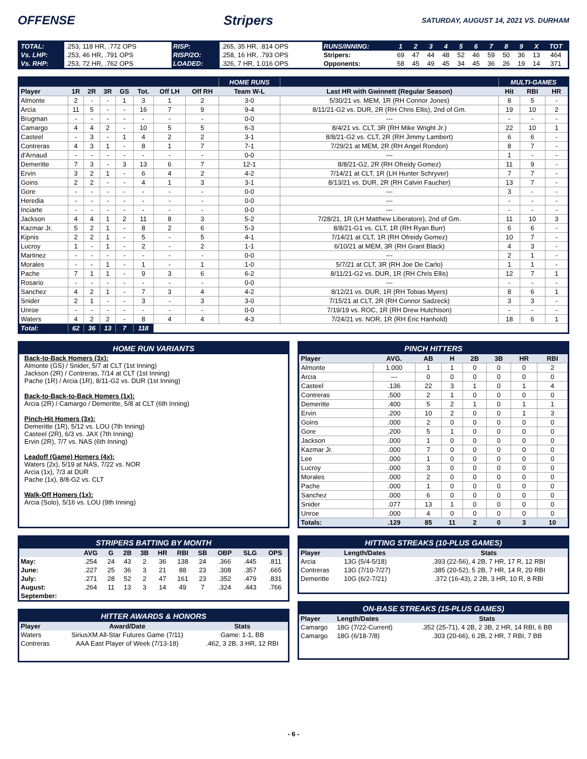OFFENSE Stripers SATURDAY, AUGUST 14, 2021 VS. DURHAM
| TOTAL: | .253, 118 HR, .772 OPS | RISP: | .265, 35 HR, .814 OPS | RUNS/INNING: | 1 | 2 | 3 | 4 | 5 | 6 | 7 | 8 | 9 | X | TOT |
| Vs. LHP: | .253, 46 HR, .791 OPS | RISP/2O: | .258, 16 HR, .793 OPS | Stripers: | 69 | 47 | 44 | 48 | 52 | 46 | 59 | 50 | 36 | 13 | 464 |
| Vs. RHP: | .253, 72 HR, .762 OPS | LOADED: | .326, 7 HR, 1.016 OPS | Opponents: | 58 | 45 | 49 | 45 | 34 | 45 | 36 | 26 | 19 | 14 | 371 |
| | | | | | | | | HOME RUNS | | MULTI-GAMES | | |
| Player | 1R | 2R | 3R | GS | Tot. | Off LH | Off RH | Team W-L | Last HR with Gwinnett (Regular Season) | Hit | RBI | HR |
| Almonte | 2 | - | - | 1 | 3 | 1 | 2 | 3-0 | 5/30/21 vs. MEM, 1R (RH Connor Jones) | 8 | 5 | - |
| Arcia | 11 | 5 | - | - | 16 | 7 | 9 | 9-4 | 8/11/21-G2 vs. DUR, 2R (RH Chris Ellis), 2nd of Gm. | 19 | 10 | 2 |
| Brugman | - | - | - | - | - | - | - | 0-0 | --- | - | - | - |
| Camargo | 4 | 4 | 2 | - | 10 | 5 | 5 | 6-3 | 8/4/21 vs. CLT, 3R (RH Mike Wright Jr.) | 22 | 10 | 1 |
| Casteel | - | 3 | - | 1 | 4 | 2 | 2 | 3-1 | 8/8/21-G2 vs. CLT, 2R (RH Jimmy Lambert) | 6 | 6 | - |
| Contreras | 4 | 3 | 1 | - | 8 | 1 | 7 | 7-1 | 7/29/21 at MEM, 2R (RH Angel Rondon) | 8 | 7 | - |
| d'Arnaud | - | - | - | - | - | - | - | 0-0 | --- | 1 | - | - |
| Demeritte | 7 | 3 | - | 3 | 13 | 6 | 7 | 12-1 | 8/8/21-G2, 2R (RH Ofreidy Gomez) | 11 | 9 | - |
| Ervin | 3 | 2 | 1 | - | 6 | 4 | 2 | 4-2 | 7/14/21 at CLT, 1R (LH Hunter Schryver) | 7 | 7 | - |
| Goins | 2 | 2 | - | - | 4 | 1 | 3 | 3-1 | 8/13/21 vs. DUR, 2R (RH Calvin Faucher) | 13 | 7 | - |
| Gore | - | - | - | - | - | - | - | 0-0 | --- | 3 | - | - |
| Heredia | - | - | - | - | - | - | - | 0-0 | --- | - | - | - |
| Inciarte | - | - | - | - | - | - | - | 0-0 | --- | - | - | - |
| Jackson | 4 | 4 | 1 | 2 | 11 | 8 | 3 | 5-2 | 7/28/21, 1R (LH Matthew Liberatore), 2nd of Gm. | 11 | 10 | 3 |
| Kazmar Jr. | 5 | 2 | 1 | - | 8 | 2 | 6 | 5-3 | 8/8/21-G1 vs. CLT, 1R (RH Ryan Burr) | 6 | 6 | - |
| Kipnis | 2 | 2 | 1 | - | 5 | - | 5 | 4-1 | 7/14/21 at CLT, 1R (RH Ofreidy Gomez) | 10 | 7 | - |
| Lucroy | 1 | - | 1 | - | 2 | - | 2 | 1-1 | 6/10/21 at MEM, 3R (RH Grant Black) | 4 | 3 | - |
| Martinez | - | - | - | - | - | - | - | 0-0 | --- | 2 | 1 | - |
| Morales | - | - | 1 | - | 1 | - | 1 | 1-0 | 5/7/21 at CLT, 3R (RH Joe De Carlo) | 1 | 1 | - |
| Pache | 7 | 1 | 1 | - | 9 | 3 | 6 | 6-2 | 8/11/21-G2 vs. DUR, 1R (RH Chris Ellis) | 12 | 7 | 1 |
| Rosario | - | - | - | - | - | - | - | 0-0 | --- | - | - | - |
| Sanchez | 4 | 2 | 1 | - | 7 | 3 | 4 | 4-2 | 8/12/21 vs. DUR, 1R (RH Tobias Myers) | 8 | 6 | 1 |
| Snider | 2 | 1 | - | - | 3 | - | 3 | 3-0 | 7/15/21 at CLT, 2R (RH Connor Sadzeck) | 3 | 3 | - |
| Unroe | - | - | - | - | - | - | - | 0-0 | 7/19/19 vs. ROC, 1R (RH Drew Hutchison) | - | - | - |
| Waters | 4 | 2 | 2 | - | 8 | 4 | 4 | 4-3 | 7/24/21 vs. NOR, 1R (RH Eric Hanhold) | 18 | 6 | 1 |
| Total: | 62 | 36 | 13 | 7 | 118 | | | | | | | |
HOME RUN VARIANTS
Back-to-Back Homers (3x):
Almonte (GS) / Snider, 5/7 at CLT (1st Inning)
Jackson (2R) / Contreras, 7/14 at CLT (1st Inning)
Pache (1R) / Arcia (1R), 8/11-G2 vs. DUR (1st Inning)
Back-to-Back-to-Back Homers (1x):
Arcia (2R) / Camargo / Demeritte, 5/8 at CLT (6th Inning)
Pinch-Hit Homers (3x):
Demeritte (1R), 5/12 vs. LOU (7th Inning)
Casteel (2R), 6/3 vs. JAX (7th Inning)
Ervin (2R), 7/7 vs. NAS (6th Inning)
Leadoff (Game) Homers (4x):
Waters (2x), 5/19 at NAS, 7/22 vs. NOR
Arcia (1x), 7/3 at DUR
Pache (1x), 8/8-G2 vs. CLT
Walk-Off Homers (1x):
Arcia (Solo), 5/16 vs. LOU (9th Inning)
PINCH HITTERS
| Player | AVG. | AB | H | 2B | 3B | HR | RBI |
| --- | --- | --- | --- | --- | --- | --- | --- |
| Almonte | 1.000 | 1 | 1 | 0 | 0 | 0 | 2 |
| Arcia | --- | 0 | 0 | 0 | 0 | 0 | 0 |
| Casteel | .136 | 22 | 3 | 1 | 0 | 1 | 4 |
| Contreras | .500 | 2 | 1 | 0 | 0 | 0 | 0 |
| Demeritte | .400 | 5 | 2 | 1 | 0 | 1 | 1 |
| Ervin | .200 | 10 | 2 | 0 | 0 | 1 | 3 |
| Goins | .000 | 2 | 0 | 0 | 0 | 0 | 0 |
| Gore | .200 | 5 | 1 | 0 | 0 | 0 | 0 |
| Jackson | .000 | 1 | 0 | 0 | 0 | 0 | 0 |
| Kazmar Jr. | .000 | 7 | 0 | 0 | 0 | 0 | 0 |
| Lee | .000 | 1 | 0 | 0 | 0 | 0 | 0 |
| Lucroy | .000 | 3 | 0 | 0 | 0 | 0 | 0 |
| Morales | .000 | 2 | 0 | 0 | 0 | 0 | 0 |
| Pache | .000 | 1 | 0 | 0 | 0 | 0 | 0 |
| Sanchez | .000 | 6 | 0 | 0 | 0 | 0 | 0 |
| Snider | .077 | 13 | 1 | 0 | 0 | 0 | 0 |
| Unroe | .000 | 4 | 0 | 0 | 0 | 0 | 0 |
| Totals: | .129 | 85 | 11 | 2 | 0 | 3 | 10 |
STRIPERS BATTING BY MONTH
| | AVG | G | 2B | 3B | HR | RBI | SB | OBP | SLG | OPS |
| --- | --- | --- | --- | --- | --- | --- | --- | --- | --- | --- |
| May: | .254 | 24 | 43 | 2 | 36 | 138 | 24 | .366 | .445 | .811 |
| June: | .227 | 25 | 36 | 3 | 21 | 88 | 23 | .308 | .357 | .665 |
| July: | .271 | 28 | 52 | 2 | 47 | 161 | 23 | .352 | .479 | .831 |
| August: | .264 | 11 | 13 | 3 | 14 | 49 | 7 | .324 | .443 | .766 |
| September: | | | | | | | | | | |
HITTER AWARDS & HONORS
| Player | Award/Date | Stats |
| --- | --- | --- |
| Waters | SiriusXM All-Star Futures Game (7/11) | Game: 1-1, BB |
| Contreras | AAA East Player of Week (7/13-18) | .462, 3 2B, 3 HR, 12 RBI |
HITTING STREAKS (10-PLUS GAMES)
| Player | Length/Dates | Stats |
| --- | --- | --- |
| Arcia | 13G (5/4-5/18) | .393 (22-56), 4 2B, 7 HR, 17 R, 12 RBI |
| Contreras | 13G (7/10-7/27) | .385 (20-52), 5 2B, 7 HR, 14 R, 20 RBI |
| Demeritte | 10G (6/2-7/21) | .372 (16-43), 2 2B, 3 HR, 10 R, 8 RBI |
ON-BASE STREAKS (15-PLUS GAMES)
| Player | Length/Dates | Stats |
| --- | --- | --- |
| Camargo | 18G (7/22-Current) | .352 (25-71), 4 2B, 2 3B, 2 HR, 14 RBI, 6 BB |
| Camargo | 18G (6/18-7/8) | .303 (20-66), 6 2B, 2 HR, 7 RBI, 7 BB |
- 6 -